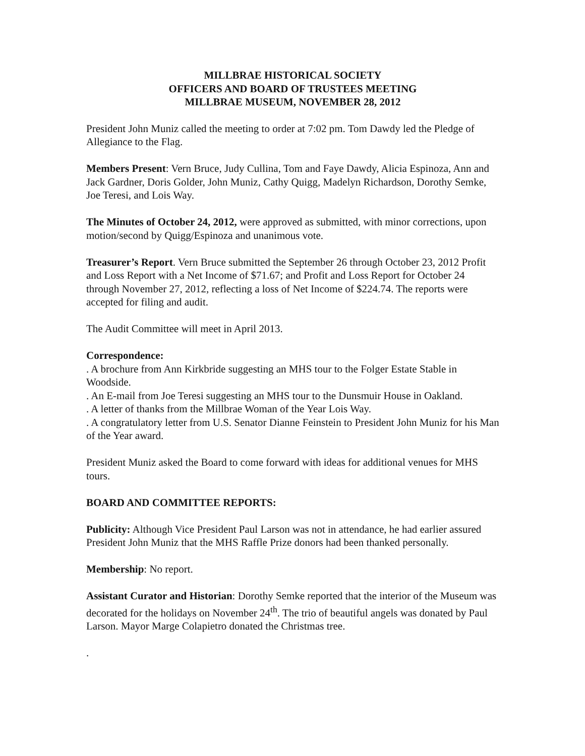MILLBRAE HISTORICAL SOCIETY
OFFICERS AND BOARD OF TRUSTEES MEETING
MILLBRAE MUSEUM, NOVEMBER 28, 2012
President John Muniz called the meeting to order at 7:02 pm. Tom Dawdy led the Pledge of Allegiance to the Flag.
Members Present: Vern Bruce, Judy Cullina, Tom and Faye Dawdy, Alicia Espinoza, Ann and Jack Gardner, Doris Golder, John Muniz, Cathy Quigg, Madelyn Richardson, Dorothy Semke, Joe Teresi, and Lois Way.
The Minutes of October 24, 2012, were approved as submitted, with minor corrections, upon motion/second by Quigg/Espinoza and unanimous vote.
Treasurer’s Report. Vern Bruce submitted the September 26 through October 23, 2012 Profit and Loss Report with a Net Income of $71.67; and Profit and Loss Report for October 24 through November 27, 2012, reflecting a loss of Net Income of $224.74. The reports were accepted for filing and audit.
The Audit Committee will meet in April 2013.
Correspondence:
. A brochure from Ann Kirkbride suggesting an MHS tour to the Folger Estate Stable in Woodside.
. An E-mail from Joe Teresi suggesting an MHS tour to the Dunsmuir House in Oakland.
. A letter of thanks from the Millbrae Woman of the Year Lois Way.
. A congratulatory letter from U.S. Senator Dianne Feinstein to President John Muniz for his Man of the Year award.
President Muniz asked the Board to come forward with ideas for additional venues for MHS tours.
BOARD AND COMMITTEE REPORTS:
Publicity: Although Vice President Paul Larson was not in attendance, he had earlier assured President John Muniz that the MHS Raffle Prize donors had been thanked personally.
Membership: No report.
Assistant Curator and Historian: Dorothy Semke reported that the interior of the Museum was decorated for the holidays on November 24<sup>th</sup>. The trio of beautiful angels was donated by Paul Larson. Mayor Marge Colapietro donated the Christmas tree.
.